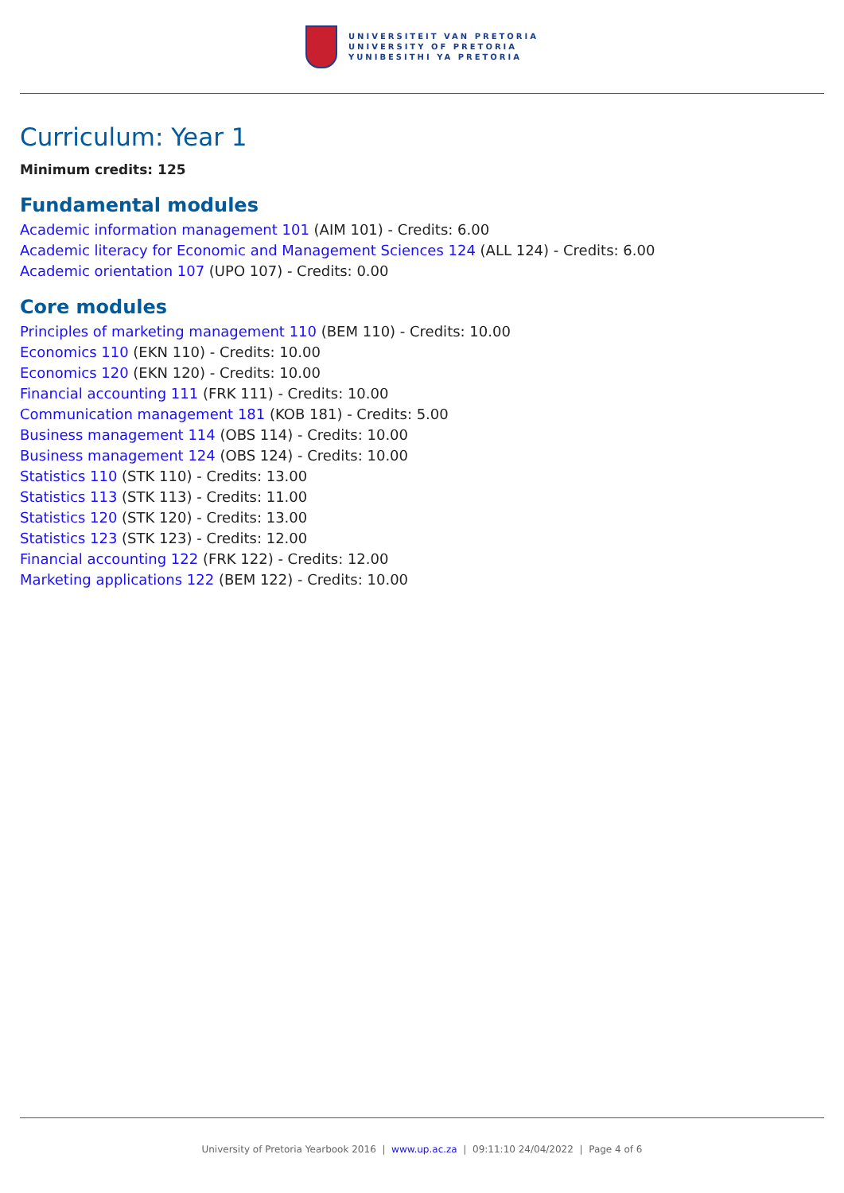UNIVERSITEIT VAN PRETORIA
UNIVERSITY OF PRETORIA
YUNIBESITHI YA PRETORIA
Curriculum: Year 1
Minimum credits: 125
Fundamental modules
Academic information management 101 (AIM 101) - Credits: 6.00
Academic literacy for Economic and Management Sciences 124 (ALL 124) - Credits: 6.00
Academic orientation 107 (UPO 107) - Credits: 0.00
Core modules
Principles of marketing management 110 (BEM 110) - Credits: 10.00
Economics 110 (EKN 110) - Credits: 10.00
Economics 120 (EKN 120) - Credits: 10.00
Financial accounting 111 (FRK 111) - Credits: 10.00
Communication management 181 (KOB 181) - Credits: 5.00
Business management 114 (OBS 114) - Credits: 10.00
Business management 124 (OBS 124) - Credits: 10.00
Statistics 110 (STK 110) - Credits: 13.00
Statistics 113 (STK 113) - Credits: 11.00
Statistics 120 (STK 120) - Credits: 13.00
Statistics 123 (STK 123) - Credits: 12.00
Financial accounting 122 (FRK 122) - Credits: 12.00
Marketing applications 122 (BEM 122) - Credits: 10.00
University of Pretoria Yearbook 2016 | www.up.ac.za | 09:11:10 24/04/2022 | Page 4 of 6